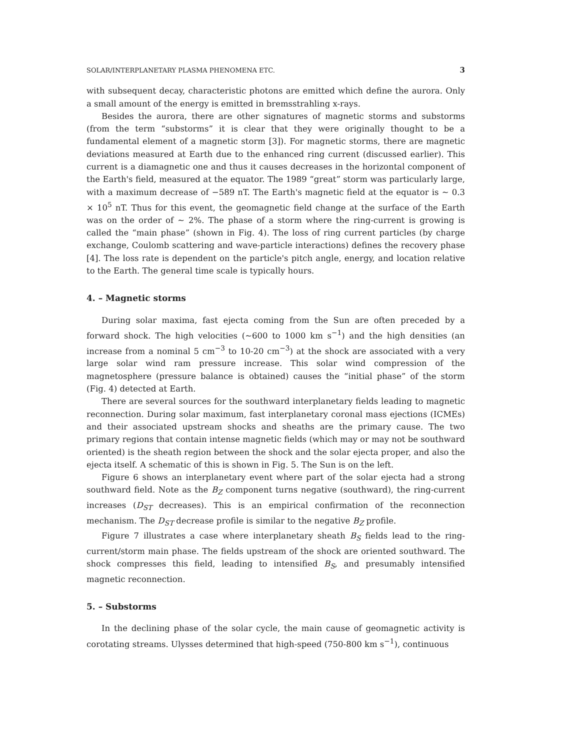SOLAR/INTERPLANETARY PLASMA PHENOMENA ETC. 3
with subsequent decay, characteristic photons are emitted which define the aurora. Only a small amount of the energy is emitted in bremsstrahling x-rays.
Besides the aurora, there are other signatures of magnetic storms and substorms (from the term “substorms” it is clear that they were originally thought to be a fundamental element of a magnetic storm [3]). For magnetic storms, there are magnetic deviations measured at Earth due to the enhanced ring current (discussed earlier). This current is a diamagnetic one and thus it causes decreases in the horizontal component of the Earth's field, measured at the equator. The 1989 “great” storm was particularly large, with a maximum decrease of −589 nT. The Earth's magnetic field at the equator is ∼ 0.3 × 10<sup>5</sup> nT. Thus for this event, the geomagnetic field change at the surface of the Earth was on the order of ∼ 2%. The phase of a storm where the ring-current is growing is called the “main phase” (shown in Fig. 4). The loss of ring current particles (by charge exchange, Coulomb scattering and wave-particle interactions) defines the recovery phase [4]. The loss rate is dependent on the particle's pitch angle, energy, and location relative to the Earth. The general time scale is typically hours.
4. – Magnetic storms
During solar maxima, fast ejecta coming from the Sun are often preceded by a forward shock. The high velocities (∼600 to 1000 km s<sup>−1</sup>) and the high densities (an increase from a nominal 5 cm<sup>−3</sup> to 10-20 cm<sup>−3</sup>) at the shock are associated with a very large solar wind ram pressure increase. This solar wind compression of the magnetosphere (pressure balance is obtained) causes the “initial phase” of the storm (Fig. 4) detected at Earth.
There are several sources for the southward interplanetary fields leading to magnetic reconnection. During solar maximum, fast interplanetary coronal mass ejections (ICMEs) and their associated upstream shocks and sheaths are the primary cause. The two primary regions that contain intense magnetic fields (which may or may not be southward oriented) is the sheath region between the shock and the solar ejecta proper, and also the ejecta itself. A schematic of this is shown in Fig. 5. The Sun is on the left.
Figure 6 shows an interplanetary event where part of the solar ejecta had a strong southward field. Note as the B<sub>Z</sub> component turns negative (southward), the ring-current increases (D<sub>ST</sub> decreases). This is an empirical confirmation of the reconnection mechanism. The D<sub>ST</sub> decrease profile is similar to the negative B<sub>Z</sub> profile.
Figure 7 illustrates a case where interplanetary sheath B<sub>S</sub> fields lead to the ring-current/storm main phase. The fields upstream of the shock are oriented southward. The shock compresses this field, leading to intensified B<sub>S</sub>, and presumably intensified magnetic reconnection.
5. – Substorms
In the declining phase of the solar cycle, the main cause of geomagnetic activity is corotating streams. Ulysses determined that high-speed (750-800 km s<sup>−1</sup>), continuous